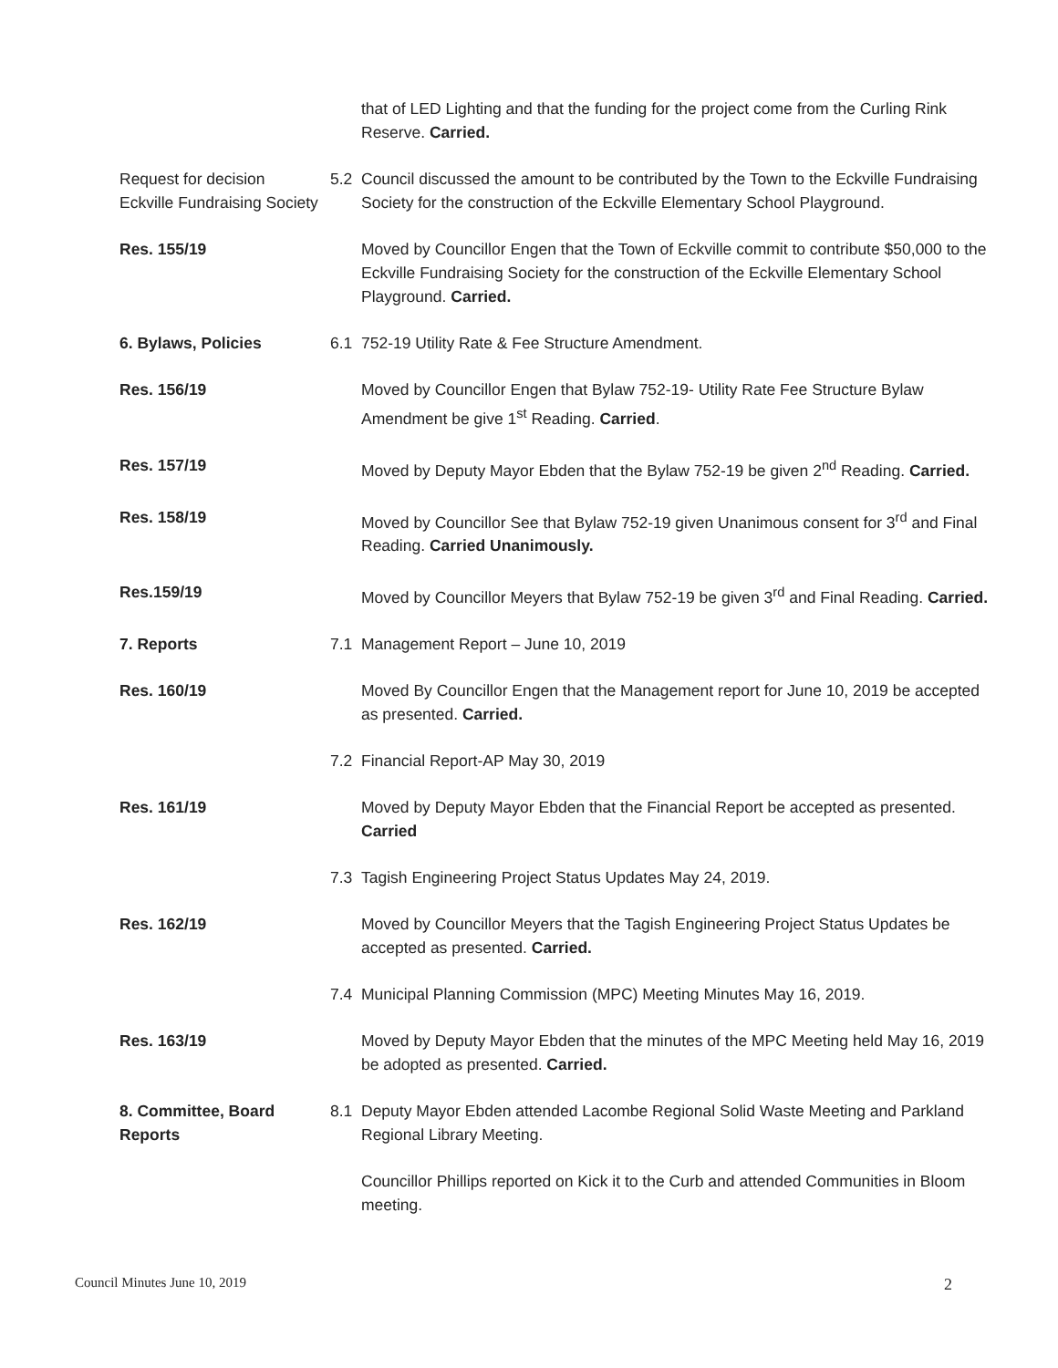that of LED Lighting and that the funding for the project come from the Curling Rink Reserve. Carried.
Request for decision Eckville Fundraising Society
5.2 Council discussed the amount to be contributed by the Town to the Eckville Fundraising Society for the construction of the Eckville Elementary School Playground.
Res. 155/19 Moved by Councillor Engen that the Town of Eckville commit to contribute $50,000 to the Eckville Fundraising Society for the construction of the Eckville Elementary School Playground. Carried.
6. Bylaws, Policies 6.1 752-19 Utility Rate & Fee Structure Amendment.
Res. 156/19 Moved by Councillor Engen that Bylaw 752-19- Utility Rate Fee Structure Bylaw Amendment be give 1<sup>st</sup> Reading. Carried.
Res. 157/19 Moved by Deputy Mayor Ebden that the Bylaw 752-19 be given 2<sup>nd</sup> Reading. Carried.
Res. 158/19 Moved by Councillor See that Bylaw 752-19 given Unanimous consent for 3<sup>rd</sup> and Final Reading. Carried Unanimously.
Res.159/19 Moved by Councillor Meyers that Bylaw 752-19 be given 3<sup>rd</sup> and Final Reading. Carried.
7. Reports 7.1 Management Report – June 10, 2019
Res. 160/19 Moved By Councillor Engen that the Management report for June 10, 2019 be accepted as presented. Carried.
7.2 Financial Report-AP May 30, 2019
Res. 161/19 Moved by Deputy Mayor Ebden that the Financial Report be accepted as presented. Carried
7.3 Tagish Engineering Project Status Updates May 24, 2019.
Res. 162/19 Moved by Councillor Meyers that the Tagish Engineering Project Status Updates be accepted as presented. Carried.
7.4 Municipal Planning Commission (MPC) Meeting Minutes May 16, 2019.
Res. 163/19 Moved by Deputy Mayor Ebden that the minutes of the MPC Meeting held May 16, 2019 be adopted as presented. Carried.
8. Committee, Board Reports
8.1 Deputy Mayor Ebden attended Lacombe Regional Solid Waste Meeting and Parkland Regional Library Meeting.
Councillor Phillips reported on Kick it to the Curb and attended Communities in Bloom meeting.
Council Minutes June 10, 2019 2